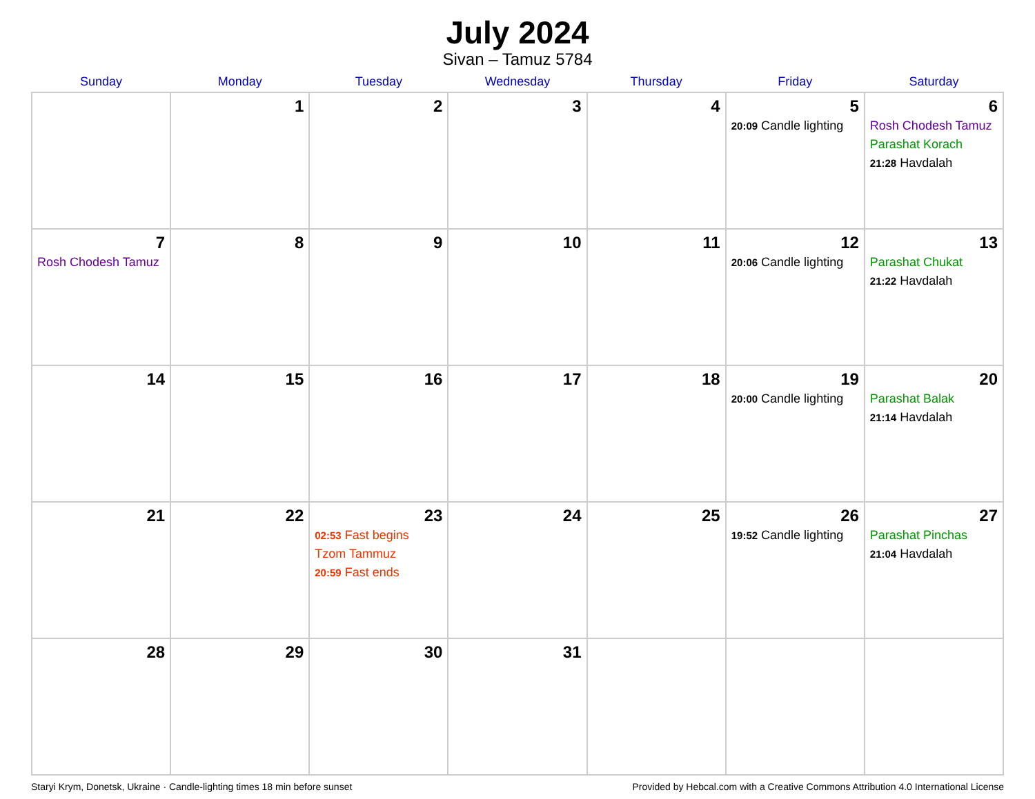July 2024
Sivan – Tamuz 5784
| Sunday | Monday | Tuesday | Wednesday | Thursday | Friday | Saturday |
| --- | --- | --- | --- | --- | --- | --- |
| | 1 | 2 | 3 | 4 | 5 20:09 Candle lighting | 6 Rosh Chodesh Tamuz Parashat Korach 21:28 Havdalah |
| 7 Rosh Chodesh Tamuz | 8 | 9 | 10 | 11 | 12 20:06 Candle lighting | 13 Parashat Chukat 21:22 Havdalah |
| 14 | 15 | 16 | 17 | 18 | 19 20:00 Candle lighting | 20 Parashat Balak 21:14 Havdalah |
| 21 | 22 | 23 02:53 Fast begins Tzom Tammuz 20:59 Fast ends | 24 | 25 | 26 19:52 Candle lighting | 27 Parashat Pinchas 21:04 Havdalah |
| 28 | 29 | 30 | 31 | | | |
Staryi Krym, Donetsk, Ukraine · Candle-lighting times 18 min before sunset Provided by Hebcal.com with a Creative Commons Attribution 4.0 International License